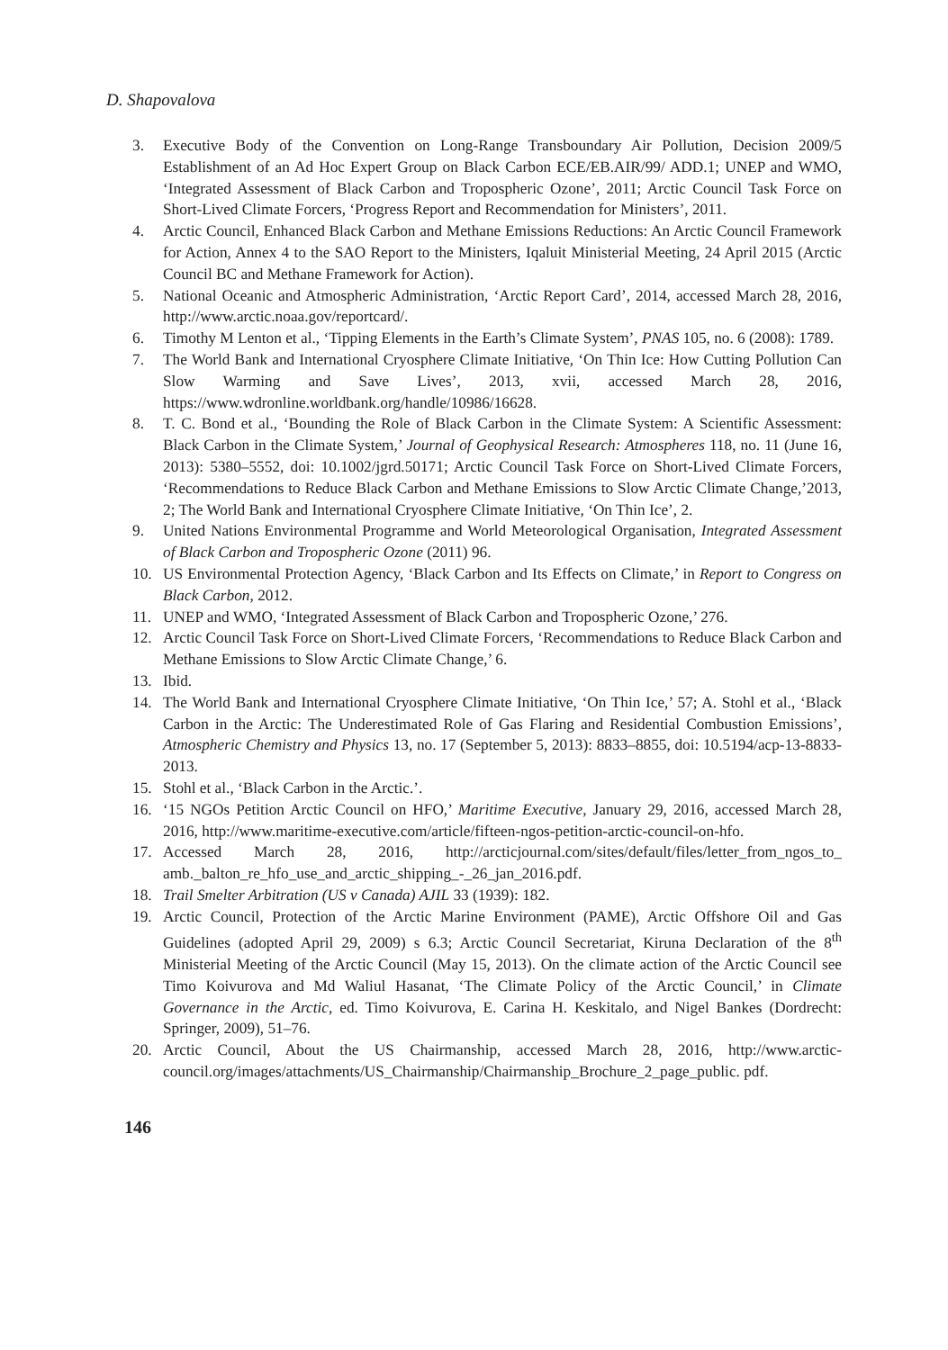D. Shapovalova
3. Executive Body of the Convention on Long-Range Transboundary Air Pollution, Decision 2009/5 Establishment of an Ad Hoc Expert Group on Black Carbon ECE/EB.AIR/99/ ADD.1; UNEP and WMO, ‘Integrated Assessment of Black Carbon and Tropospheric Ozone’, 2011; Arctic Council Task Force on Short-Lived Climate Forcers, ‘Progress Report and Recommendation for Ministers’, 2011.
4. Arctic Council, Enhanced Black Carbon and Methane Emissions Reductions: An Arctic Council Framework for Action, Annex 4 to the SAO Report to the Ministers, Iqaluit Ministerial Meeting, 24 April 2015 (Arctic Council BC and Methane Framework for Action).
5. National Oceanic and Atmospheric Administration, ‘Arctic Report Card’, 2014, accessed March 28, 2016, http://www.arctic.noaa.gov/reportcard/.
6. Timothy M Lenton et al., ‘Tipping Elements in the Earth’s Climate System’, PNAS 105, no. 6 (2008): 1789.
7. The World Bank and International Cryosphere Climate Initiative, ‘On Thin Ice: How Cutting Pollution Can Slow Warming and Save Lives’, 2013, xvii, accessed March 28, 2016, https://www.wdronline.worldbank.org/handle/10986/16628.
8. T. C. Bond et al., ‘Bounding the Role of Black Carbon in the Climate System: A Scientific Assessment: Black Carbon in the Climate System,’ Journal of Geophysical Research: Atmospheres 118, no. 11 (June 16, 2013): 5380–5552, doi: 10.1002/jgrd.50171; Arctic Council Task Force on Short-Lived Climate Forcers, ‘Recommendations to Reduce Black Carbon and Methane Emissions to Slow Arctic Climate Change,’2013, 2; The World Bank and International Cryosphere Climate Initiative, ‘On Thin Ice’, 2.
9. United Nations Environmental Programme and World Meteorological Organisation, Integrated Assessment of Black Carbon and Tropospheric Ozone (2011) 96.
10. US Environmental Protection Agency, ‘Black Carbon and Its Effects on Climate,’ in Report to Congress on Black Carbon, 2012.
11. UNEP and WMO, ‘Integrated Assessment of Black Carbon and Tropospheric Ozone,’ 276.
12. Arctic Council Task Force on Short-Lived Climate Forcers, ‘Recommendations to Reduce Black Carbon and Methane Emissions to Slow Arctic Climate Change,’ 6.
13. Ibid.
14. The World Bank and International Cryosphere Climate Initiative, ‘On Thin Ice,’ 57; A. Stohl et al., ‘Black Carbon in the Arctic: The Underestimated Role of Gas Flaring and Residential Combustion Emissions’, Atmospheric Chemistry and Physics 13, no. 17 (September 5, 2013): 8833–8855, doi: 10.5194/acp-13-8833-2013.
15. Stohl et al., ‘Black Carbon in the Arctic.’.
16. ‘15 NGOs Petition Arctic Council on HFO,’ Maritime Executive, January 29, 2016, accessed March 28, 2016, http://www.maritime-executive.com/article/fifteen-ngos-petition-arctic-council-on-hfo.
17. Accessed March 28, 2016, http://arcticjournal.com/sites/default/files/letter_from_ngos_to_ amb._balton_re_hfo_use_and_arctic_shipping_-_26_jan_2016.pdf.
18. Trail Smelter Arbitration (US v Canada) AJIL 33 (1939): 182.
19. Arctic Council, Protection of the Arctic Marine Environment (PAME), Arctic Offshore Oil and Gas Guidelines (adopted April 29, 2009) s 6.3; Arctic Council Secretariat, Kiruna Declaration of the 8<sup>th</sup> Ministerial Meeting of the Arctic Council (May 15, 2013). On the climate action of the Arctic Council see Timo Koivurova and Md Waliul Hasanat, ‘The Climate Policy of the Arctic Council,’ in Climate Governance in the Arctic, ed. Timo Koivurova, E. Carina H. Keskitalo, and Nigel Bankes (Dordrecht: Springer, 2009), 51–76.
20. Arctic Council, About the US Chairmanship, accessed March 28, 2016, http://www.arctic-council.org/images/attachments/US_Chairmanship/Chairmanship_Brochure_2_page_public. pdf.
146